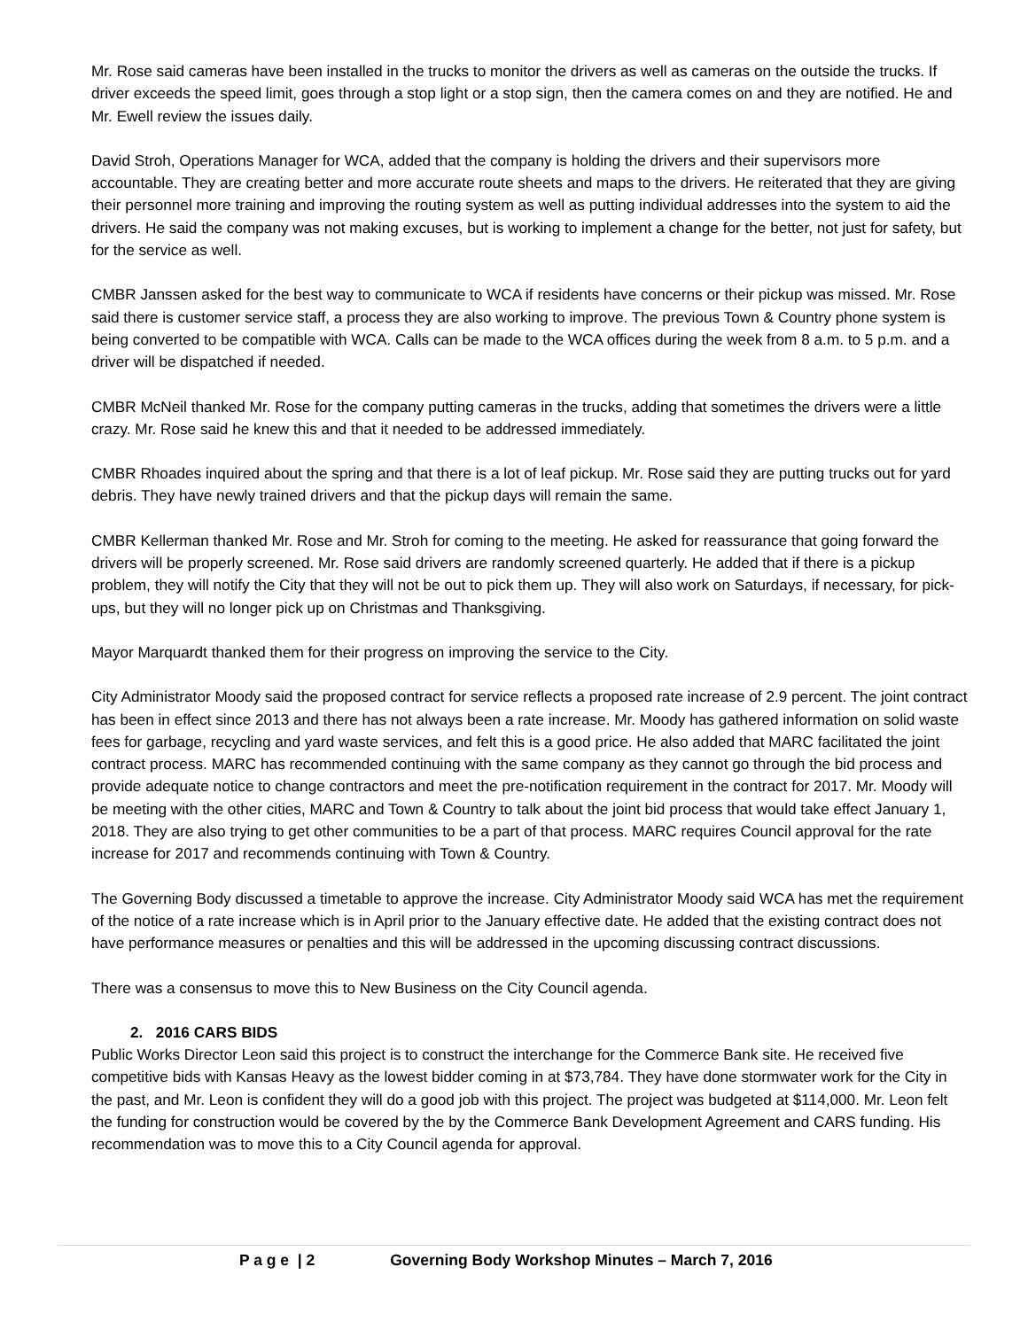Mr. Rose said cameras have been installed in the trucks to monitor the drivers as well as cameras on the outside the trucks. If driver exceeds the speed limit, goes through a stop light or a stop sign, then the camera comes on and they are notified. He and Mr. Ewell review the issues daily.
David Stroh, Operations Manager for WCA, added that the company is holding the drivers and their supervisors more accountable. They are creating better and more accurate route sheets and maps to the drivers. He reiterated that they are giving their personnel more training and improving the routing system as well as putting individual addresses into the system to aid the drivers. He said the company was not making excuses, but is working to implement a change for the better, not just for safety, but for the service as well.
CMBR Janssen asked for the best way to communicate to WCA if residents have concerns or their pickup was missed. Mr. Rose said there is customer service staff, a process they are also working to improve. The previous Town & Country phone system is being converted to be compatible with WCA. Calls can be made to the WCA offices during the week from 8 a.m. to 5 p.m. and a driver will be dispatched if needed.
CMBR McNeil thanked Mr. Rose for the company putting cameras in the trucks, adding that sometimes the drivers were a little crazy. Mr. Rose said he knew this and that it needed to be addressed immediately.
CMBR Rhoades inquired about the spring and that there is a lot of leaf pickup. Mr. Rose said they are putting trucks out for yard debris. They have newly trained drivers and that the pickup days will remain the same.
CMBR Kellerman thanked Mr. Rose and Mr. Stroh for coming to the meeting. He asked for reassurance that going forward the drivers will be properly screened. Mr. Rose said drivers are randomly screened quarterly. He added that if there is a pickup problem, they will notify the City that they will not be out to pick them up. They will also work on Saturdays, if necessary, for pick-ups, but they will no longer pick up on Christmas and Thanksgiving.
Mayor Marquardt thanked them for their progress on improving the service to the City.
City Administrator Moody said the proposed contract for service reflects a proposed rate increase of 2.9 percent. The joint contract has been in effect since 2013 and there has not always been a rate increase. Mr. Moody has gathered information on solid waste fees for garbage, recycling and yard waste services, and felt this is a good price. He also added that MARC facilitated the joint contract process. MARC has recommended continuing with the same company as they cannot go through the bid process and provide adequate notice to change contractors and meet the pre-notification requirement in the contract for 2017. Mr. Moody will be meeting with the other cities, MARC and Town & Country to talk about the joint bid process that would take effect January 1, 2018. They are also trying to get other communities to be a part of that process. MARC requires Council approval for the rate increase for 2017 and recommends continuing with Town & Country.
The Governing Body discussed a timetable to approve the increase. City Administrator Moody said WCA has met the requirement of the notice of a rate increase which is in April prior to the January effective date. He added that the existing contract does not have performance measures or penalties and this will be addressed in the upcoming discussing contract discussions.
There was a consensus to move this to New Business on the City Council agenda.
2. 2016 CARS BIDS
Public Works Director Leon said this project is to construct the interchange for the Commerce Bank site. He received five competitive bids with Kansas Heavy as the lowest bidder coming in at $73,784. They have done stormwater work for the City in the past, and Mr. Leon is confident they will do a good job with this project. The project was budgeted at $114,000. Mr. Leon felt the funding for construction would be covered by the by the Commerce Bank Development Agreement and CARS funding. His recommendation was to move this to a City Council agenda for approval.
P a g e | 2 Governing Body Workshop Minutes – March 7, 2016